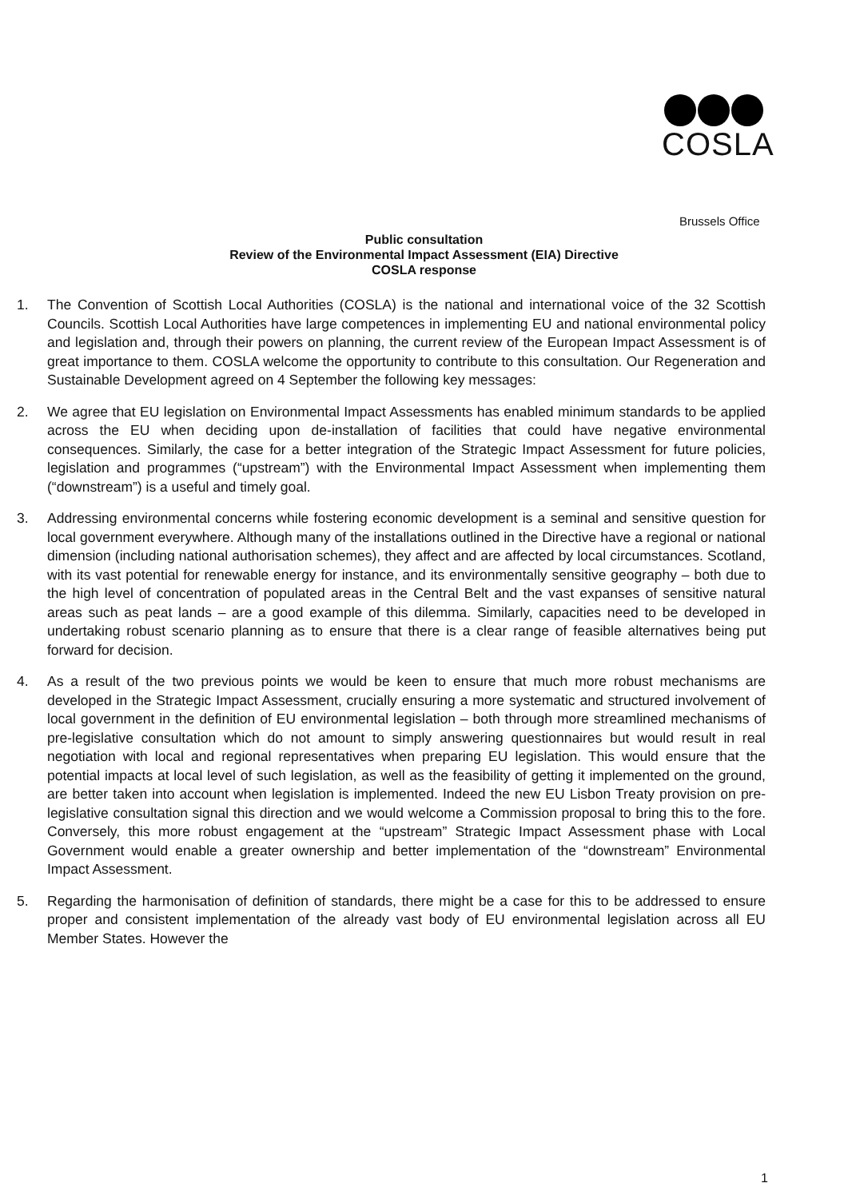COSLA
Brussels Office
Public consultation
Review of the Environmental Impact Assessment (EIA) Directive
COSLA response
1. The Convention of Scottish Local Authorities (COSLA) is the national and international voice of the 32 Scottish Councils. Scottish Local Authorities have large competences in implementing EU and national environmental policy and legislation and, through their powers on planning, the current review of the European Impact Assessment is of great importance to them. COSLA welcome the opportunity to contribute to this consultation. Our Regeneration and Sustainable Development agreed on 4 September the following key messages:
2. We agree that EU legislation on Environmental Impact Assessments has enabled minimum standards to be applied across the EU when deciding upon de-installation of facilities that could have negative environmental consequences. Similarly, the case for a better integration of the Strategic Impact Assessment for future policies, legislation and programmes (“upstream”) with the Environmental Impact Assessment when implementing them (“downstream”) is a useful and timely goal.
3. Addressing environmental concerns while fostering economic development is a seminal and sensitive question for local government everywhere. Although many of the installations outlined in the Directive have a regional or national dimension (including national authorisation schemes), they affect and are affected by local circumstances. Scotland, with its vast potential for renewable energy for instance, and its environmentally sensitive geography – both due to the high level of concentration of populated areas in the Central Belt and the vast expanses of sensitive natural areas such as peat lands – are a good example of this dilemma. Similarly, capacities need to be developed in undertaking robust scenario planning as to ensure that there is a clear range of feasible alternatives being put forward for decision.
4. As a result of the two previous points we would be keen to ensure that much more robust mechanisms are developed in the Strategic Impact Assessment, crucially ensuring a more systematic and structured involvement of local government in the definition of EU environmental legislation – both through more streamlined mechanisms of pre-legislative consultation which do not amount to simply answering questionnaires but would result in real negotiation with local and regional representatives when preparing EU legislation. This would ensure that the potential impacts at local level of such legislation, as well as the feasibility of getting it implemented on the ground, are better taken into account when legislation is implemented. Indeed the new EU Lisbon Treaty provision on pre-legislative consultation signal this direction and we would welcome a Commission proposal to bring this to the fore. Conversely, this more robust engagement at the “upstream” Strategic Impact Assessment phase with Local Government would enable a greater ownership and better implementation of the “downstream” Environmental Impact Assessment.
5. Regarding the harmonisation of definition of standards, there might be a case for this to be addressed to ensure proper and consistent implementation of the already vast body of EU environmental legislation across all EU Member States. However the
1